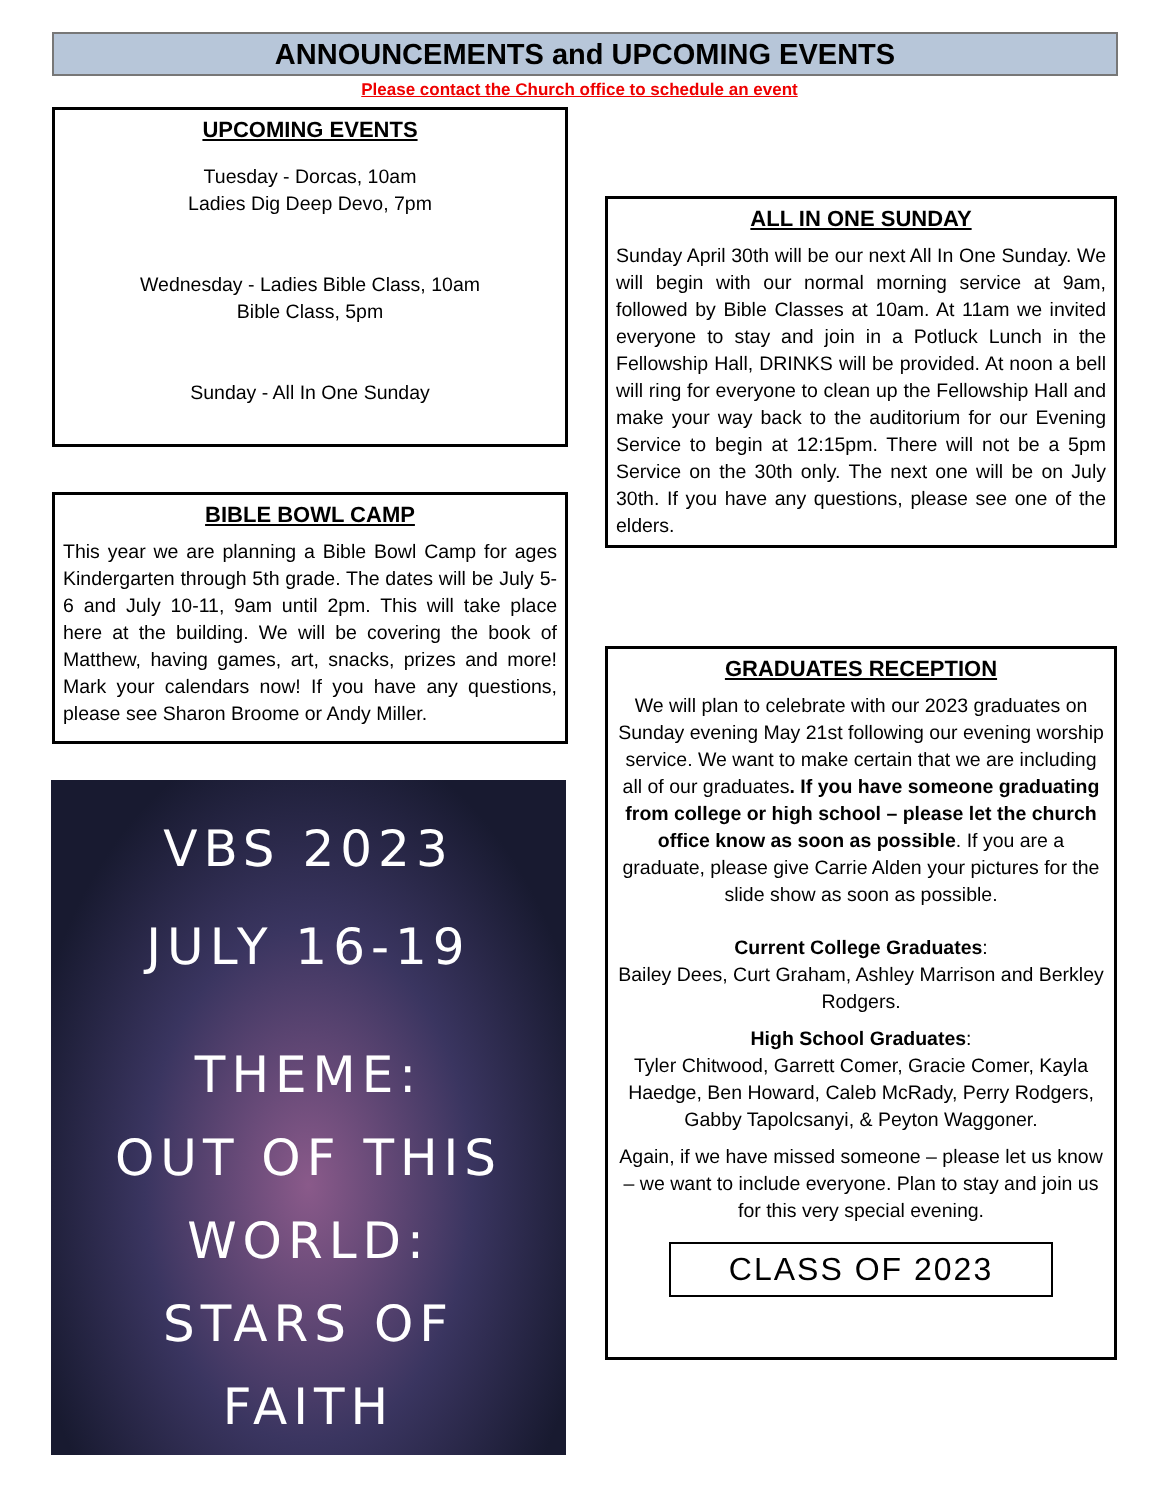ANNOUNCEMENTS and UPCOMING EVENTS
Please contact the Church office to schedule an event
UPCOMING EVENTS
Tuesday - Dorcas, 10am
Ladies Dig Deep Devo, 7pm
Wednesday - Ladies Bible Class, 10am
Bible Class, 5pm
Sunday - All In One Sunday
BIBLE BOWL CAMP
This year we are planning a Bible Bowl Camp for ages Kindergarten through 5th grade. The dates will be July 5-6 and July 10-11, 9am until 2pm. This will take place here at the building. We will be covering the book of Matthew, having games, art, snacks, prizes and more! Mark your calendars now! If you have any questions, please see Sharon Broome or Andy Miller.
VBS 2023
JULY 16-19
THEME:
OUT OF THIS
WORLD:
STARS OF
FAITH
ALL IN ONE SUNDAY
Sunday April 30th will be our next All In One Sunday. We will begin with our normal morning service at 9am, followed by Bible Classes at 10am. At 11am we invited everyone to stay and join in a Potluck Lunch in the Fellowship Hall, DRINKS will be provided. At noon a bell will ring for everyone to clean up the Fellowship Hall and make your way back to the auditorium for our Evening Service to begin at 12:15pm. There will not be a 5pm Service on the 30th only. The next one will be on July 30th. If you have any questions, please see one of the elders.
GRADUATES RECEPTION
We will plan to celebrate with our 2023 graduates on Sunday evening May 21st following our evening worship service. We want to make certain that we are including all of our graduates. If you have someone graduating from college or high school – please let the church office know as soon as possible. If you are a graduate, please give Carrie Alden your pictures for the slide show as soon as possible.
Current College Graduates:
Bailey Dees, Curt Graham, Ashley Marrison and Berkley Rodgers.
High School Graduates:
Tyler Chitwood, Garrett Comer, Gracie Comer, Kayla Haedge, Ben Howard, Caleb McRady, Perry Rodgers, Gabby Tapolcsanyi, & Peyton Waggoner.
Again, if we have missed someone – please let us know – we want to include everyone. Plan to stay and join us for this very special evening.
CLASS OF 2023